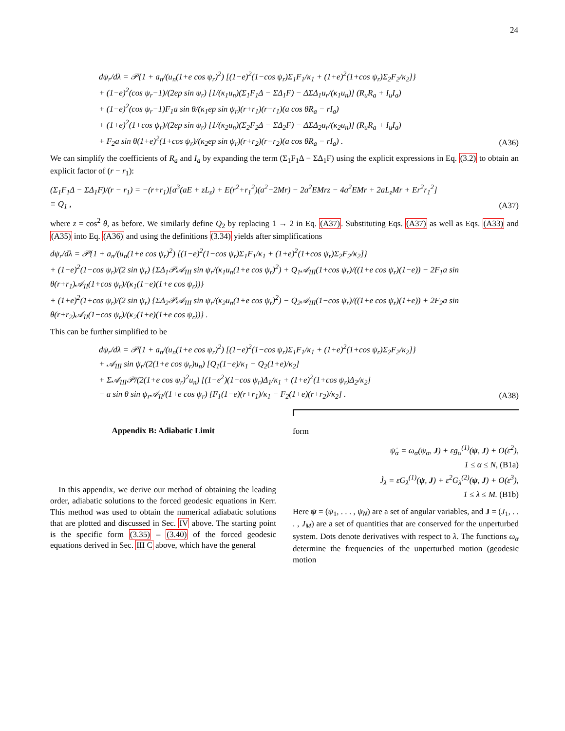24
dψ<sub>r</sub>/dλ = 𝒫{1 + a<sub>n</sub>/(u<sub>n</sub>(1+e cos ψ<sub>r</sub>)<sup>2</sup>) [(1−e)<sup>2</sup>(1−cos ψ<sub>r</sub>)Σ<sub>1</sub>F<sub>1</sub>/κ<sub>1</sub> + (1+e)<sup>2</sup>(1+cos ψ<sub>r</sub>)Σ<sub>2</sub>F<sub>2</sub>/κ<sub>2</sub>]}
+ (1−e)<sup>2</sup>(cos ψ<sub>r</sub>−1)/(2ep sin ψ<sub>r</sub>) [1/(κ<sub>1</sub>u<sub>n</sub>)(Σ<sub>1</sub>F<sub>1</sub>Δ − ΣΔ<sub>1</sub>F) − ΔΣΔ<sub>1</sub>u<sub>r</sub>/(κ<sub>1</sub>u<sub>n</sub>)] (R<sub>u</sub>R<sub>a</sub> + I<sub>u</sub>I<sub>a</sub>)
+ (1−e)<sup>2</sup>(cos ψ<sub>r</sub>−1)F<sub>1</sub>a sin θ/(κ<sub>1</sub>ep sin ψ<sub>r</sub>)(r+r<sub>1</sub>)(r−r<sub>1</sub>)(a cos θR<sub>a</sub> − rI<sub>a</sub>)
+ (1+e)<sup>2</sup>(1+cos ψ<sub>r</sub>)/(2ep sin ψ<sub>r</sub>) [1/(κ<sub>2</sub>u<sub>n</sub>)(Σ<sub>2</sub>F<sub>2</sub>Δ − ΣΔ<sub>2</sub>F) − ΔΣΔ<sub>2</sub>u<sub>r</sub>/(κ<sub>2</sub>u<sub>n</sub>)] (R<sub>u</sub>R<sub>a</sub> + I<sub>u</sub>I<sub>a</sub>)
+ F<sub>2</sub>a sin θ(1+e)<sup>2</sup>(1+cos ψ<sub>r</sub>)/(κ<sub>2</sub>ep sin ψ<sub>r</sub>)(r+r<sub>2</sub>)(r−r<sub>2</sub>)(a cos θR<sub>a</sub> − rI<sub>a</sub>) .
(A36)
We can simplify the coefficients of R<sub>a</sub> and I<sub>a</sub> by expanding the term (Σ<sub>1</sub>F<sub>1</sub>Δ − ΣΔ<sub>1</sub>F) using the explicit expressions in Eq. (3.2) to obtain an explicit factor of (r − r<sub>1</sub>):
(Σ<sub>1</sub>F<sub>1</sub>Δ − ΣΔ<sub>1</sub>F)/(r − r<sub>1</sub>) = −(r+r<sub>1</sub>)[a<sup>3</sup>(aE + zL<sub>z</sub>) + E(r<sup>2</sup>+r<sub>1</sub><sup>2</sup>)(a<sup>2</sup>−2Mr) − 2a<sup>2</sup>EMrz − 4a<sup>2</sup>EMr + 2aL<sub>z</sub>Mr + Er<sup>2</sup>r<sub>1</sub><sup>2</sup>]
≡ Q<sub>1</sub> ,
(A37)
where z = cos<sup>2</sup> θ, as before. We similarly define Q<sub>2</sub> by replacing 1 → 2 in Eq. (A37). Substituting Eqs. (A37) as well as Eqs. (A33) and (A35) into Eq. (A36) and using the definitions (3.34) yields after simplifications
dψ<sub>r</sub>/dλ = 𝒫{1 + a<sub>n</sub>/(u<sub>n</sub>(1+e cos ψ<sub>r</sub>)<sup>2</sup>) [(1−e)<sup>2</sup>(1−cos ψ<sub>r</sub>)Σ<sub>1</sub>F<sub>1</sub>/κ<sub>1</sub> + (1+e)<sup>2</sup>(1+cos ψ<sub>r</sub>)Σ<sub>2</sub>F<sub>2</sub>/κ<sub>2</sub>]}
+ (1−e)<sup>2</sup>(1−cos ψ<sub>r</sub>)/(2 sin ψ<sub>r</sub>) {ΣΔ<sub>1</sub>𝒫𝒜<sub>III</sub> sin ψ<sub>r</sub>/(κ<sub>1</sub>u<sub>n</sub>(1+e cos ψ<sub>r</sub>)<sup>2</sup>) + Q<sub>1</sub>𝒜<sub>III</sub>(1+cos ψ<sub>r</sub>)/((1+e cos ψ<sub>r</sub>)(1−e)) − 2F<sub>1</sub>a sin θ(r+r<sub>1</sub>)𝒜<sub>II</sub>(1+cos ψ<sub>r</sub>)/(κ<sub>1</sub>(1−e)(1+e cos ψ<sub>r</sub>))}
+ (1+e)<sup>2</sup>(1+cos ψ<sub>r</sub>)/(2 sin ψ<sub>r</sub>) {ΣΔ<sub>2</sub>𝒫𝒜<sub>III</sub> sin ψ<sub>r</sub>/(κ<sub>2</sub>u<sub>n</sub>(1+e cos ψ<sub>r</sub>)<sup>2</sup>) − Q<sub>2</sub>𝒜<sub>III</sub>(1−cos ψ<sub>r</sub>)/((1+e cos ψ<sub>r</sub>)(1+e)) + 2F<sub>2</sub>a sin θ(r+r<sub>2</sub>)𝒜<sub>II</sub>(1−cos ψ<sub>r</sub>)/(κ<sub>2</sub>(1+e)(1+e cos ψ<sub>r</sub>))} .
This can be further simplified to be
dψ<sub>r</sub>/dλ = 𝒫{1 + a<sub>n</sub>/(u<sub>n</sub>(1+e cos ψ<sub>r</sub>)<sup>2</sup>) [(1−e)<sup>2</sup>(1−cos ψ<sub>r</sub>)Σ<sub>1</sub>F<sub>1</sub>/κ<sub>1</sub> + (1+e)<sup>2</sup>(1+cos ψ<sub>r</sub>)Σ<sub>2</sub>F<sub>2</sub>/κ<sub>2</sub>]}
+ 𝒜<sub>III</sub> sin ψ<sub>r</sub>/(2(1+e cos ψ<sub>r</sub>)u<sub>n</sub>) [Q<sub>1</sub>(1−e)/κ<sub>1</sub> − Q<sub>2</sub>(1+e)/κ<sub>2</sub>]
+ Σ𝒜<sub>III</sub>𝒫/(2(1+e cos ψ<sub>r</sub>)<sup>2</sup>u<sub>n</sub>) [(1−e<sup>2</sup>)(1−cos ψ<sub>r</sub>)Δ<sub>1</sub>/κ<sub>1</sub> + (1+e)<sup>2</sup>(1+cos ψ<sub>r</sub>)Δ<sub>2</sub>/κ<sub>2</sub>]
− a sin θ sin ψ<sub>r</sub>𝒜<sub>II</sub>/(1+e cos ψ<sub>r</sub>) [F<sub>1</sub>(1−e)(r+r<sub>1</sub>)/κ<sub>1</sub> − F<sub>2</sub>(1+e)(r+r<sub>2</sub>)/κ<sub>2</sub>] .
(A38)
Appendix B: Adiabatic Limit
In this appendix, we derive our method of obtaining the leading order, adiabatic solutions to the forced geodesic equations in Kerr. This method was used to obtain the numerical adiabatic solutions that are plotted and discussed in Sec. IV above. The starting point is the specific form (3.35) – (3.40) of the forced geodesic equations derived in Sec. III C above, which have the general
form
ψ̇<sub>α</sub> = ω<sub>α</sub>(ψ<sub>α</sub>, J) + εg<sub>α</sub><sup>(1)</sup>(ψ, J) + O(ε<sup>2</sup>),
1 ≤ α ≤ N, (B1a)
J̇<sub>λ</sub> = εG<sub>λ</sub><sup>(1)</sup>(ψ, J) + ε<sup>2</sup>G<sub>λ</sub><sup>(2)</sup>(ψ, J) + O(ε<sup>3</sup>),
1 ≤ λ ≤ M. (B1b)
Here ψ = (ψ<sub>1</sub>, . . . , ψ<sub>N</sub>) are a set of angular variables, and J = (J<sub>1</sub>, . . . , J<sub>M</sub>) are a set of quantities that are conserved for the unperturbed system. Dots denote derivatives with respect to λ. The functions ω<sub>α</sub> determine the frequencies of the unperturbed motion (geodesic motion